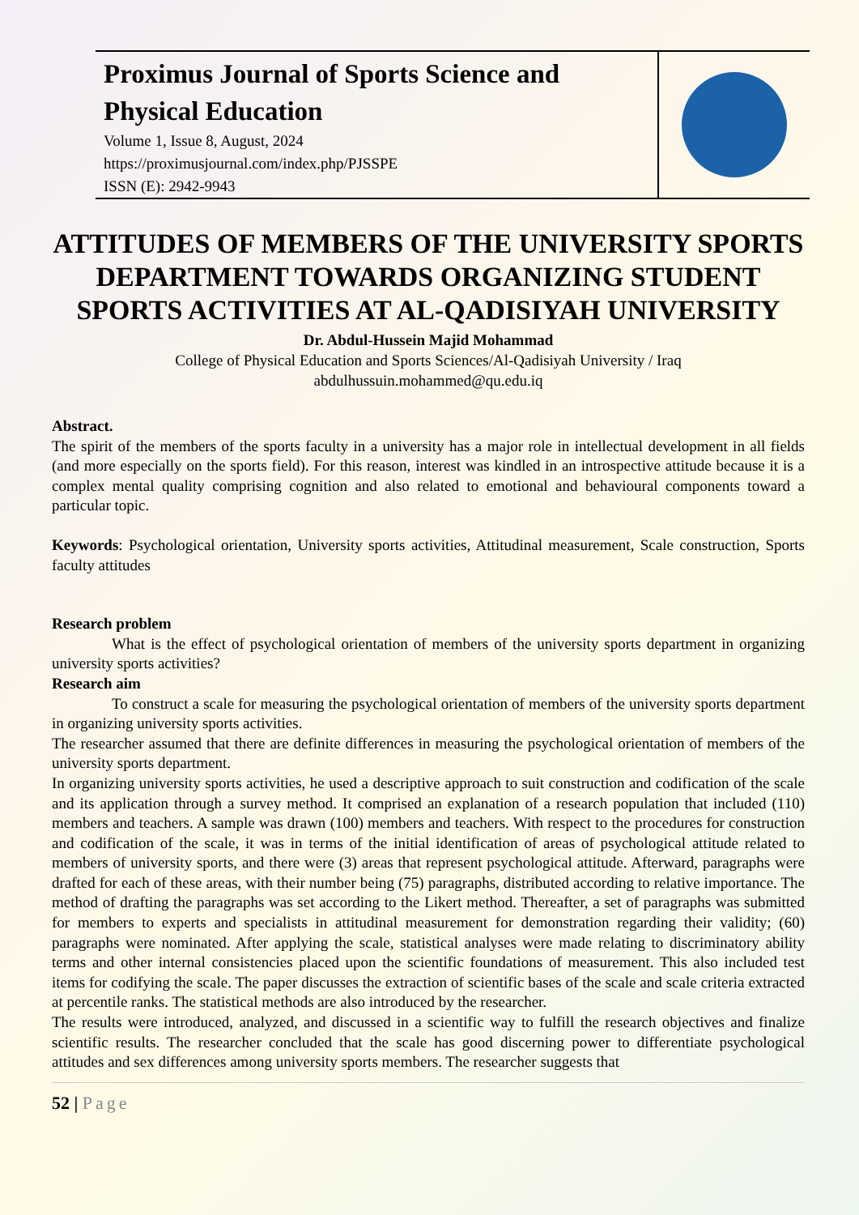Proximus Journal of Sports Science and Physical Education
Volume 1, Issue 8, August, 2024
https://proximusjournal.com/index.php/PJSSPE
ISSN (E): 2942-9943
ATTITUDES OF MEMBERS OF THE UNIVERSITY SPORTS DEPARTMENT TOWARDS ORGANIZING STUDENT SPORTS ACTIVITIES AT AL-QADISIYAH UNIVERSITY
Dr. Abdul-Hussein Majid Mohammad
College of Physical Education and Sports Sciences/Al-Qadisiyah University / Iraq
abdulhussuin.mohammed@qu.edu.iq
Abstract.
The spirit of the members of the sports faculty in a university has a major role in intellectual development in all fields (and more especially on the sports field). For this reason, interest was kindled in an introspective attitude because it is a complex mental quality comprising cognition and also related to emotional and behavioural components toward a particular topic.
Keywords: Psychological orientation, University sports activities, Attitudinal measurement, Scale construction, Sports faculty attitudes
Research problem
What is the effect of psychological orientation of members of the university sports department in organizing university sports activities?
Research aim
To construct a scale for measuring the psychological orientation of members of the university sports department in organizing university sports activities.
The researcher assumed that there are definite differences in measuring the psychological orientation of members of the university sports department.
In organizing university sports activities, he used a descriptive approach to suit construction and codification of the scale and its application through a survey method. It comprised an explanation of a research population that included (110) members and teachers. A sample was drawn (100) members and teachers. With respect to the procedures for construction and codification of the scale, it was in terms of the initial identification of areas of psychological attitude related to members of university sports, and there were (3) areas that represent psychological attitude. Afterward, paragraphs were drafted for each of these areas, with their number being (75) paragraphs, distributed according to relative importance. The method of drafting the paragraphs was set according to the Likert method. Thereafter, a set of paragraphs was submitted for members to experts and specialists in attitudinal measurement for demonstration regarding their validity; (60) paragraphs were nominated. After applying the scale, statistical analyses were made relating to discriminatory ability terms and other internal consistencies placed upon the scientific foundations of measurement. This also included test items for codifying the scale. The paper discusses the extraction of scientific bases of the scale and scale criteria extracted at percentile ranks. The statistical methods are also introduced by the researcher.
The results were introduced, analyzed, and discussed in a scientific way to fulfill the research objectives and finalize scientific results. The researcher concluded that the scale has good discerning power to differentiate psychological attitudes and sex differences among university sports members. The researcher suggests that
52 | Page